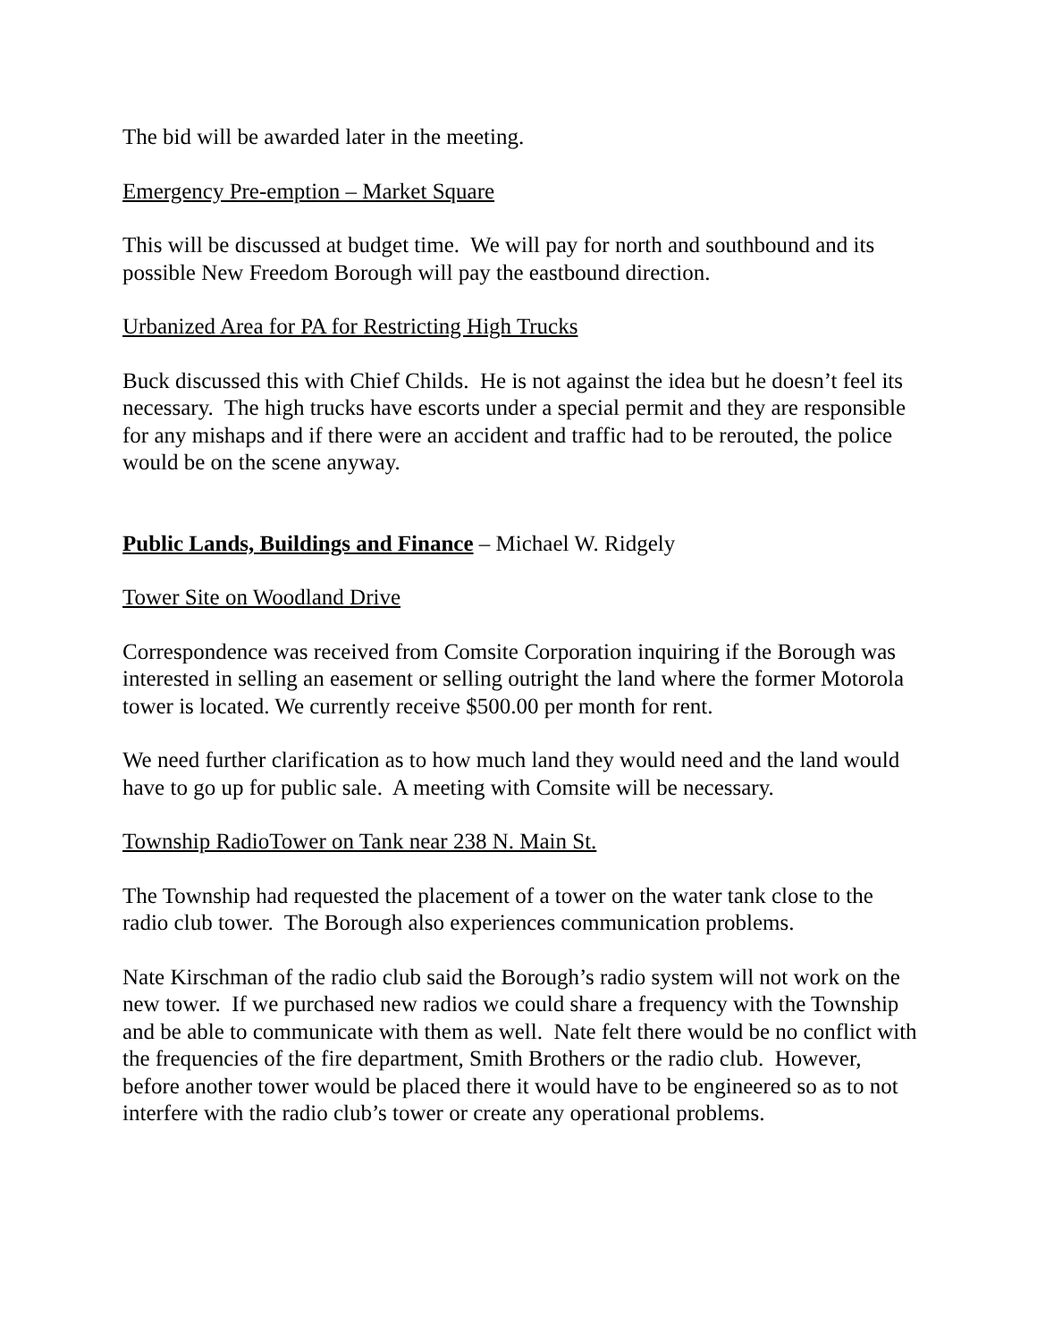The bid will be awarded later in the meeting.
Emergency Pre-emption – Market Square
This will be discussed at budget time. We will pay for north and southbound and its possible New Freedom Borough will pay the eastbound direction.
Urbanized Area for PA for Restricting High Trucks
Buck discussed this with Chief Childs. He is not against the idea but he doesn’t feel its necessary. The high trucks have escorts under a special permit and they are responsible for any mishaps and if there were an accident and traffic had to be rerouted, the police would be on the scene anyway.
Public Lands, Buildings and Finance – Michael W. Ridgely
Tower Site on Woodland Drive
Correspondence was received from Comsite Corporation inquiring if the Borough was interested in selling an easement or selling outright the land where the former Motorola tower is located. We currently receive $500.00 per month for rent.
We need further clarification as to how much land they would need and the land would have to go up for public sale. A meeting with Comsite will be necessary.
Township RadioTower on Tank near 238 N. Main St.
The Township had requested the placement of a tower on the water tank close to the radio club tower. The Borough also experiences communication problems.
Nate Kirschman of the radio club said the Borough’s radio system will not work on the new tower. If we purchased new radios we could share a frequency with the Township and be able to communicate with them as well. Nate felt there would be no conflict with the frequencies of the fire department, Smith Brothers or the radio club. However, before another tower would be placed there it would have to be engineered so as to not interfere with the radio club’s tower or create any operational problems.